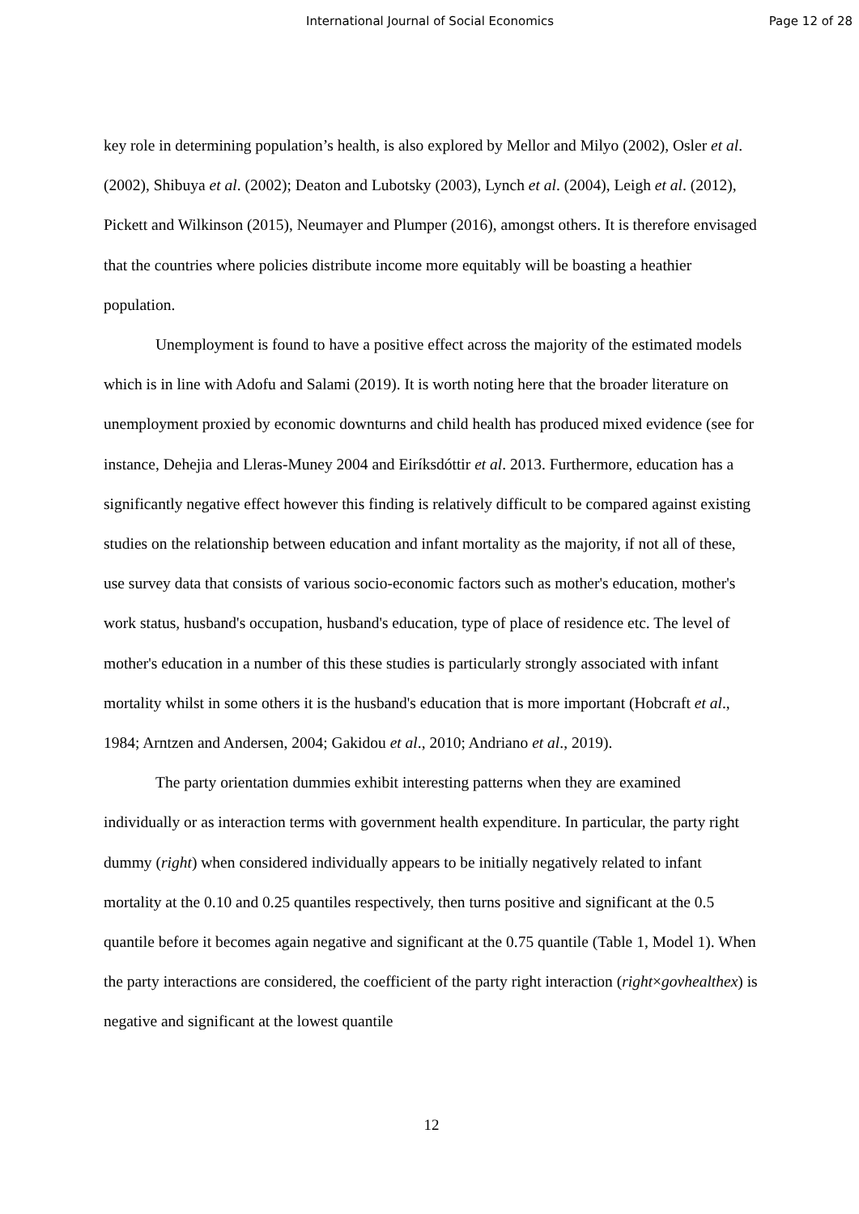International Journal of Social Economics Page 12 of 28
key role in determining population’s health, is also explored by Mellor and Milyo (2002), Osler et al. (2002), Shibuya et al. (2002); Deaton and Lubotsky (2003), Lynch et al. (2004), Leigh et al. (2012), Pickett and Wilkinson (2015), Neumayer and Plumper (2016), amongst others. It is therefore envisaged that the countries where policies distribute income more equitably will be boasting a heathier population.
Unemployment is found to have a positive effect across the majority of the estimated models which is in line with Adofu and Salami (2019). It is worth noting here that the broader literature on unemployment proxied by economic downturns and child health has produced mixed evidence (see for instance, Dehejia and Lleras-Muney 2004 and Eiríksdóttir et al. 2013. Furthermore, education has a significantly negative effect however this finding is relatively difficult to be compared against existing studies on the relationship between education and infant mortality as the majority, if not all of these, use survey data that consists of various socio-economic factors such as mother's education, mother's work status, husband's occupation, husband's education, type of place of residence etc. The level of mother's education in a number of this these studies is particularly strongly associated with infant mortality whilst in some others it is the husband's education that is more important (Hobcraft et al., 1984; Arntzen and Andersen, 2004; Gakidou et al., 2010; Andriano et al., 2019).
The party orientation dummies exhibit interesting patterns when they are examined individually or as interaction terms with government health expenditure. In particular, the party right dummy (right) when considered individually appears to be initially negatively related to infant mortality at the 0.10 and 0.25 quantiles respectively, then turns positive and significant at the 0.5 quantile before it becomes again negative and significant at the 0.75 quantile (Table 1, Model 1). When the party interactions are considered, the coefficient of the party right interaction (right×govhealthex) is negative and significant at the lowest quantile
12